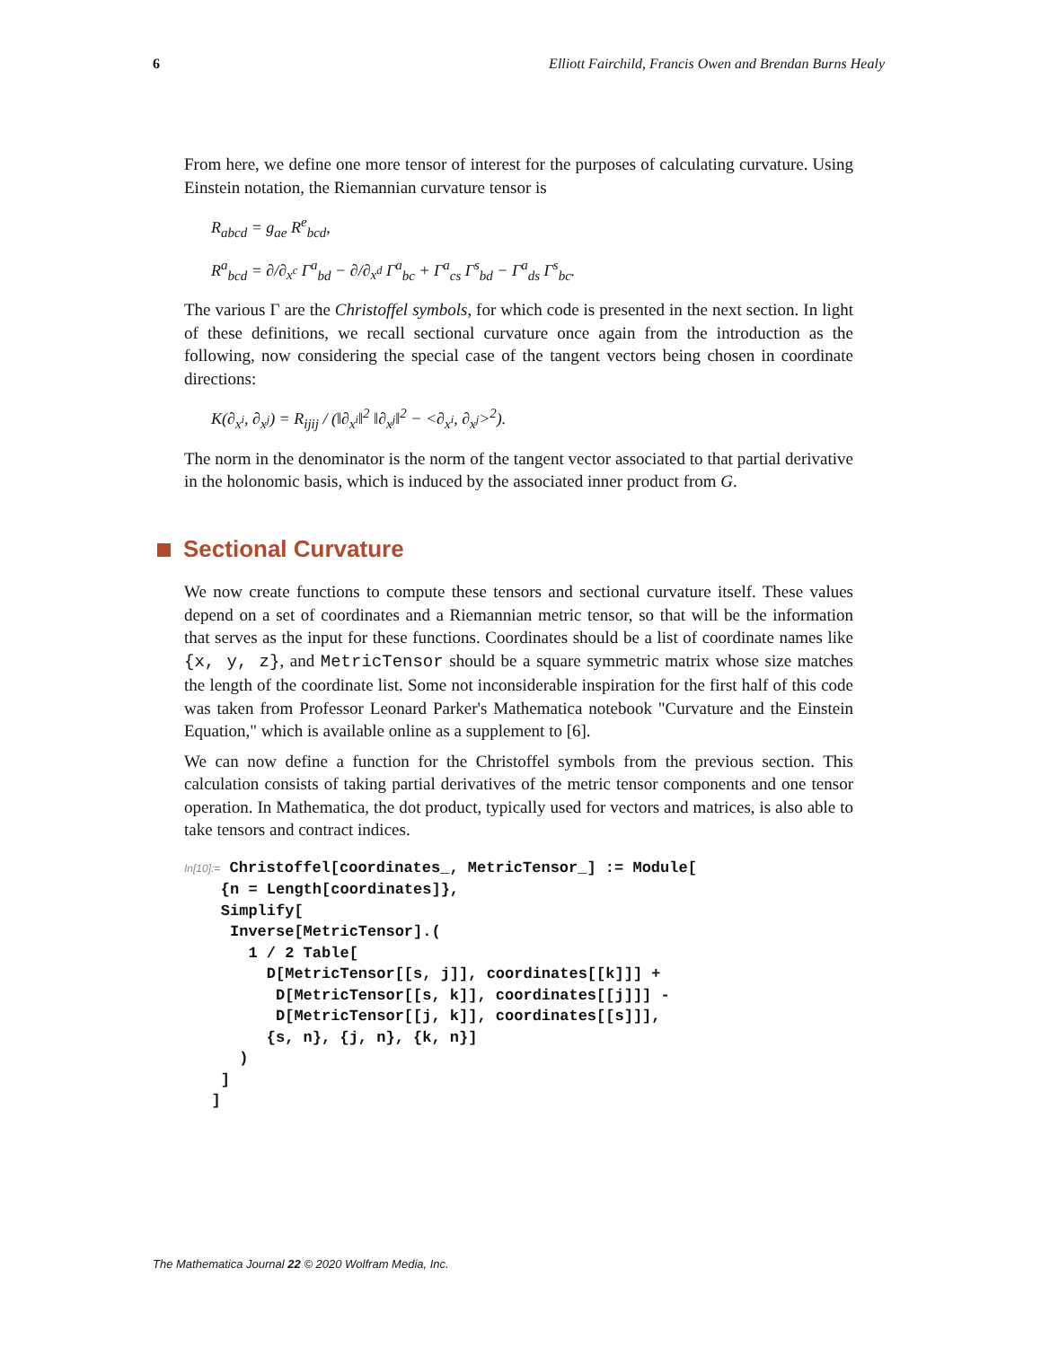6 Elliott Fairchild, Francis Owen and Brendan Burns Healy
From here, we define one more tensor of interest for the purposes of calculating curvature. Using Einstein notation, the Riemannian curvature tensor is
R<sub>abcd</sub> = g<sub>ae</sub> R<sup>e</sup><sub>bcd</sub>,
R<sup>a</sup><sub>bcd</sub> = ∂/∂<sub>x<sup>c</sup></sub> Γ<sup>a</sup><sub>bd</sub> − ∂/∂<sub>x<sup>d</sup></sub> Γ<sup>a</sup><sub>bc</sub> + Γ<sup>a</sup><sub>cs</sub> Γ<sup>s</sup><sub>bd</sub> − Γ<sup>a</sup><sub>ds</sub> Γ<sup>s</sup><sub>bc</sub>.
The various Γ are the Christoffel symbols, for which code is presented in the next section. In light of these definitions, we recall sectional curvature once again from the introduction as the following, now considering the special case of the tangent vectors being chosen in coordinate directions:
K(∂<sub>x<sup>i</sup></sub>, ∂<sub>x<sup>j</sup></sub>) = R<sub>ijij</sub> / (‖∂<sub>x<sup>i</sup></sub>‖<sup>2</sup> ‖∂<sub>x<sup>j</sup></sub>‖<sup>2</sup> − <∂<sub>x<sup>i</sup></sub>, ∂<sub>x<sup>j</sup></sub>><sup>2</sup>).
The norm in the denominator is the norm of the tangent vector associated to that partial derivative in the holonomic basis, which is induced by the associated inner product from G.
Sectional Curvature
We now create functions to compute these tensors and sectional curvature itself. These values depend on a set of coordinates and a Riemannian metric tensor, so that will be the information that serves as the input for these functions. Coordinates should be a list of coordinate names like {x, y, z}, and MetricTensor should be a square symmetric matrix whose size matches the length of the coordinate list. Some not inconsiderable inspiration for the first half of this code was taken from Professor Leonard Parker's Mathematica notebook "Curvature and the Einstein Equation," which is available online as a supplement to [6].
We can now define a function for the Christoffel symbols from the previous section. This calculation consists of taking partial derivatives of the metric tensor components and one tensor operation. In Mathematica, the dot product, typically used for vectors and matrices, is also able to take tensors and contract indices.
In[10]:= Christoffel[coordinates_, MetricTensor_] := Module[
    {n = Length[coordinates]},
    Simplify[
     Inverse[MetricTensor].(
       1 / 2 Table[
         D[MetricTensor[[s, j]], coordinates[[k]]] +
          D[MetricTensor[[s, k]], coordinates[[j]]] -
          D[MetricTensor[[j, k]], coordinates[[s]]],
         {s, n}, {j, n}, {k, n}]
      )
    ]
   ]
The Mathematica Journal 22 © 2020 Wolfram Media, Inc.